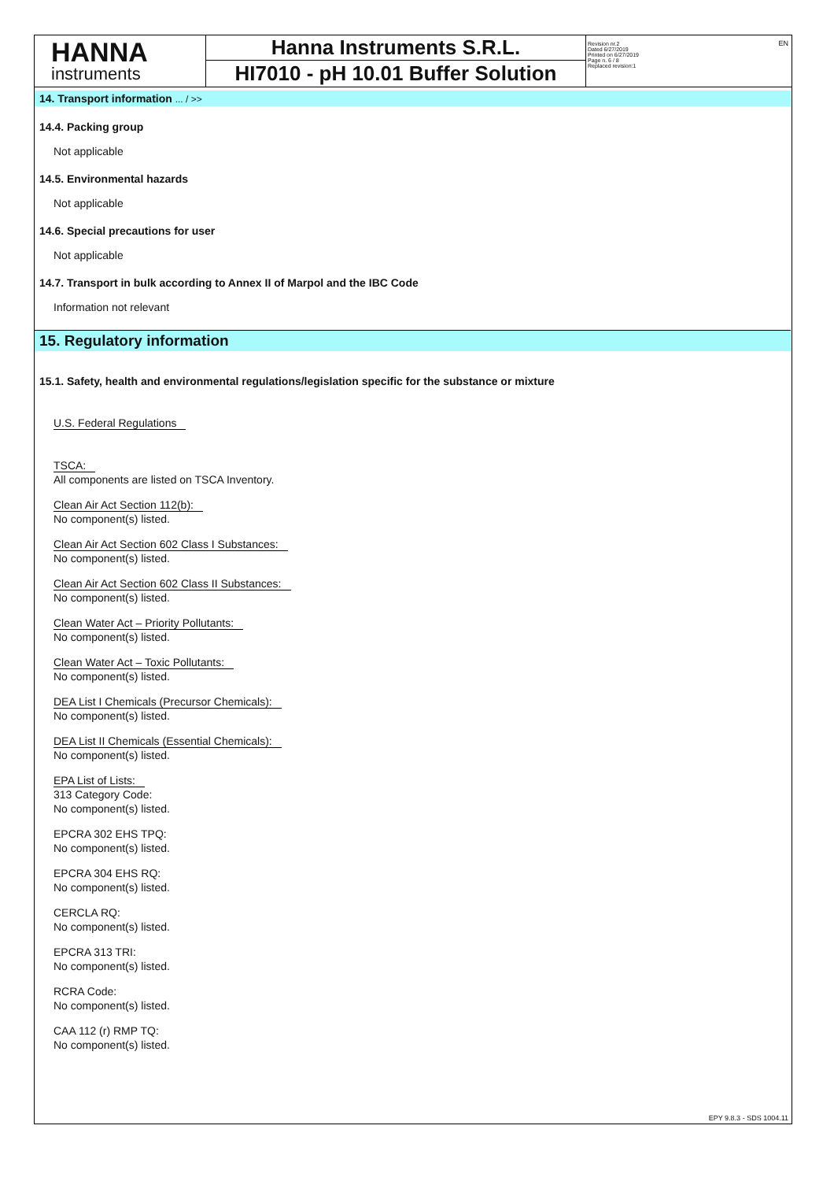HANNA
instruments
Hanna Instruments S.R.L.
HI7010 - pH 10.01 Buffer Solution
Revision nr.2
Dated 6/27/2019
Printed on 6/27/2019
Page n. 6 / 8
Replaced revision:1
EN
14. Transport information ... / >>
14.4. Packing group
Not applicable
14.5. Environmental hazards
Not applicable
14.6. Special precautions for user
Not applicable
14.7. Transport in bulk according to Annex II of Marpol and the IBC Code
Information not relevant
15. Regulatory information
15.1. Safety, health and environmental regulations/legislation specific for the substance or mixture
U.S. Federal Regulations
TSCA:
All components are listed on TSCA Inventory.
Clean Air Act Section 112(b):
No component(s) listed.
Clean Air Act Section 602 Class I Substances:
No component(s) listed.
Clean Air Act Section 602 Class II Substances:
No component(s) listed.
Clean Water Act – Priority Pollutants:
No component(s) listed.
Clean Water Act – Toxic Pollutants:
No component(s) listed.
DEA List I Chemicals (Precursor Chemicals):
No component(s) listed.
DEA List II Chemicals (Essential Chemicals):
No component(s) listed.
EPA List of Lists:
313 Category Code:
No component(s) listed.
EPCRA 302 EHS TPQ:
No component(s) listed.
EPCRA 304 EHS RQ:
No component(s) listed.
CERCLA RQ:
No component(s) listed.
EPCRA 313 TRI:
No component(s) listed.
RCRA Code:
No component(s) listed.
CAA 112 (r) RMP TQ:
No component(s) listed.
EPY 9.8.3 - SDS 1004.11